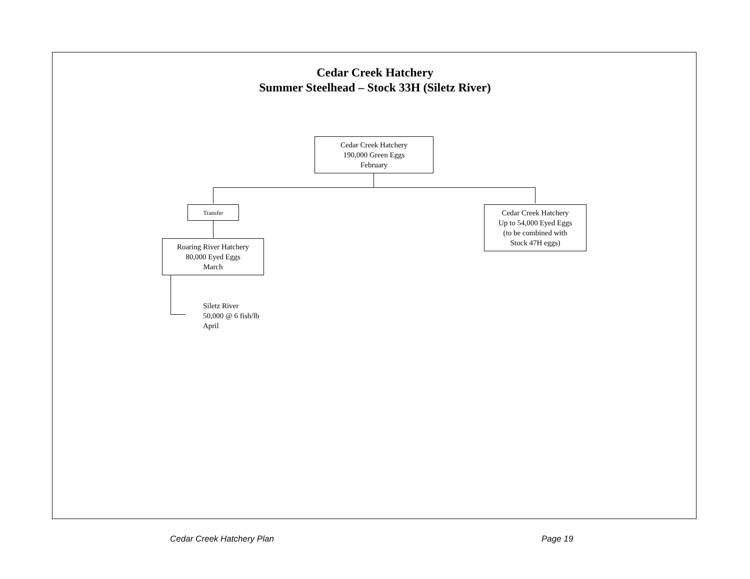Cedar Creek Hatchery
Summer Steelhead – Stock 33H (Siletz River)
Cedar Creek Hatchery
190,000 Green Eggs
February
Transfer
Roaring River Hatchery
80,000 Eyed Eggs
March
Cedar Creek Hatchery
Up to 54,000 Eyed Eggs
(to be combined with
Stock 47H eggs)
Siletz River
50,000 @ 6 fish/lb
April
Cedar Creek Hatchery Plan Page 19